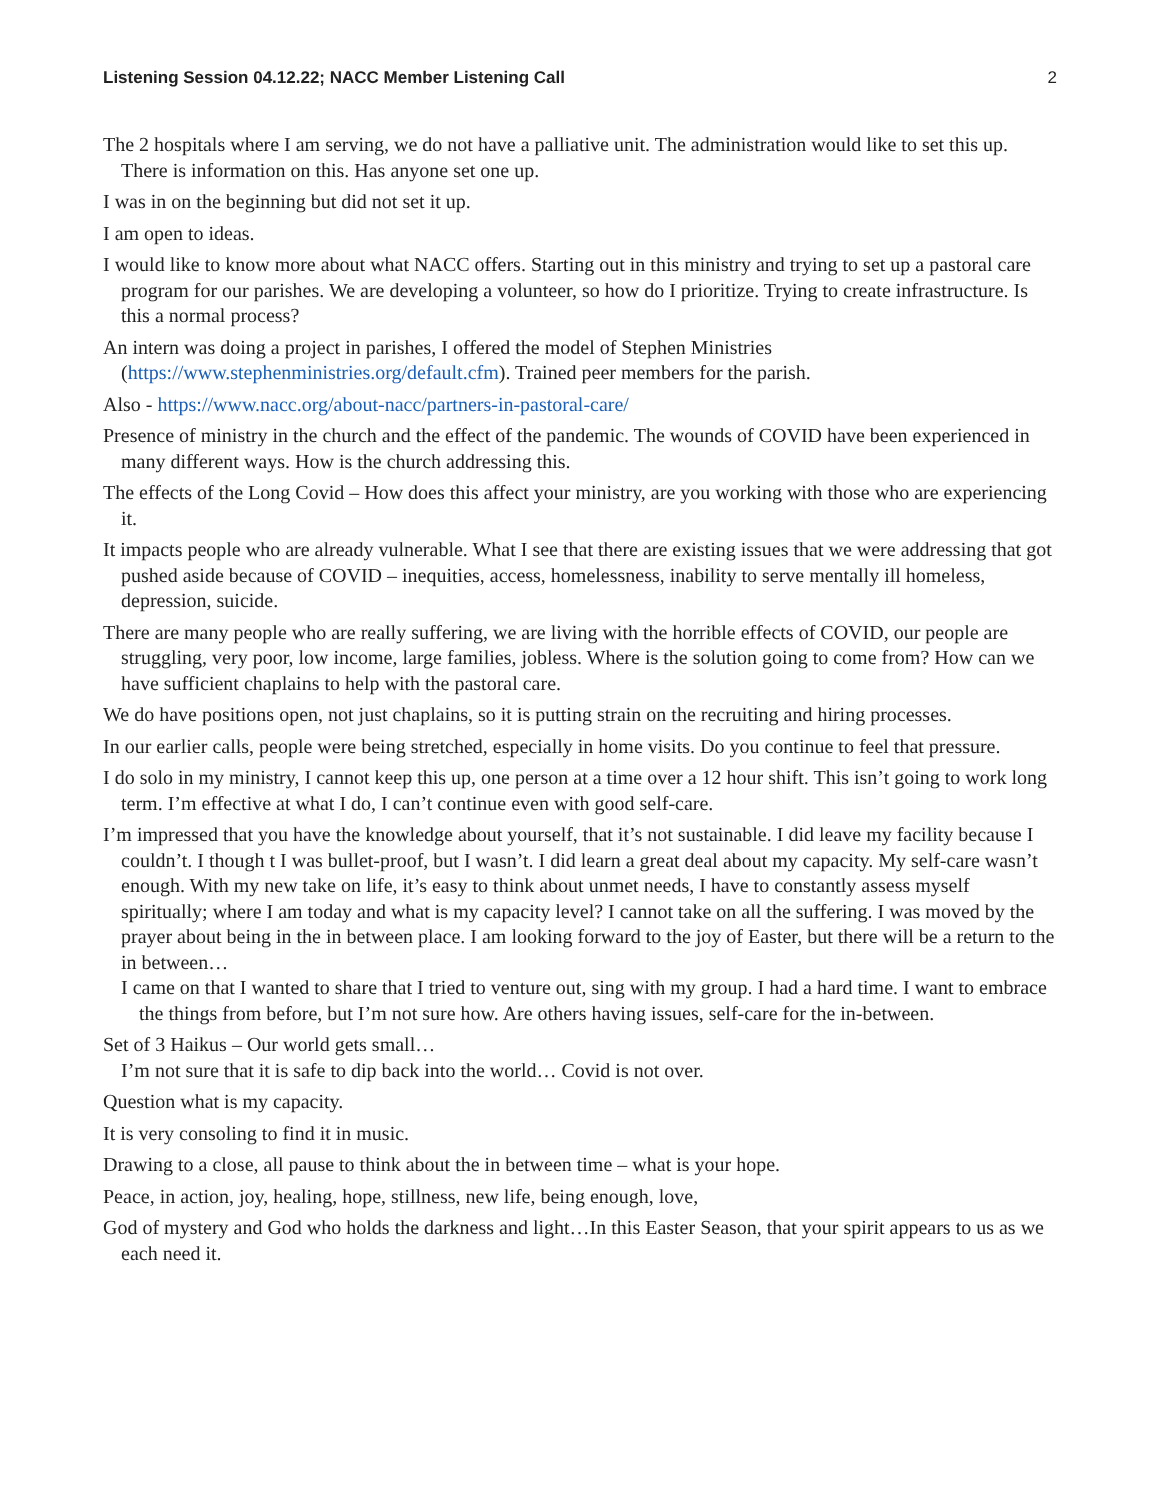Listening Session 04.12.22; NACC Member Listening Call 2
The 2 hospitals where I am serving, we do not have a palliative unit. The administration would like to set this up. There is information on this. Has anyone set one up.
I was in on the beginning but did not set it up.
I am open to ideas.
I would like to know more about what NACC offers. Starting out in this ministry and trying to set up a pastoral care program for our parishes. We are developing a volunteer, so how do I prioritize. Trying to create infrastructure. Is this a normal process?
An intern was doing a project in parishes, I offered the model of Stephen Ministries (https://www.stephenministries.org/default.cfm). Trained peer members for the parish.
Also - https://www.nacc.org/about-nacc/partners-in-pastoral-care/
Presence of ministry in the church and the effect of the pandemic. The wounds of COVID have been experienced in many different ways. How is the church addressing this.
The effects of the Long Covid – How does this affect your ministry, are you working with those who are experiencing it.
It impacts people who are already vulnerable. What I see that there are existing issues that we were addressing that got pushed aside because of COVID – inequities, access, homelessness, inability to serve mentally ill homeless, depression, suicide.
There are many people who are really suffering, we are living with the horrible effects of COVID, our people are struggling, very poor, low income, large families, jobless. Where is the solution going to come from? How can we have sufficient chaplains to help with the pastoral care.
We do have positions open, not just chaplains, so it is putting strain on the recruiting and hiring processes.
In our earlier calls, people were being stretched, especially in home visits. Do you continue to feel that pressure.
I do solo in my ministry, I cannot keep this up, one person at a time over a 12 hour shift. This isn’t going to work long term. I’m effective at what I do, I can’t continue even with good self-care.
I’m impressed that you have the knowledge about yourself, that it’s not sustainable. I did leave my facility because I couldn’t. I though t I was bullet-proof, but I wasn’t. I did learn a great deal about my capacity. My self-care wasn’t enough. With my new take on life, it’s easy to think about unmet needs, I have to constantly assess myself spiritually; where I am today and what is my capacity level? I cannot take on all the suffering. I was moved by the prayer about being in the in between place. I am looking forward to the joy of Easter, but there will be a return to the in between…
I came on that I wanted to share that I tried to venture out, sing with my group. I had a hard time. I want to embrace the things from before, but I’m not sure how. Are others having issues, self-care for the in-between.
Set of 3 Haikus – Our world gets small…
I’m not sure that it is safe to dip back into the world… Covid is not over.
Question what is my capacity.
It is very consoling to find it in music.
Drawing to a close, all pause to think about the in between time – what is your hope.
Peace, in action, joy, healing, hope, stillness, new life, being enough, love,
God of mystery and God who holds the darkness and light…In this Easter Season, that your spirit appears to us as we each need it.